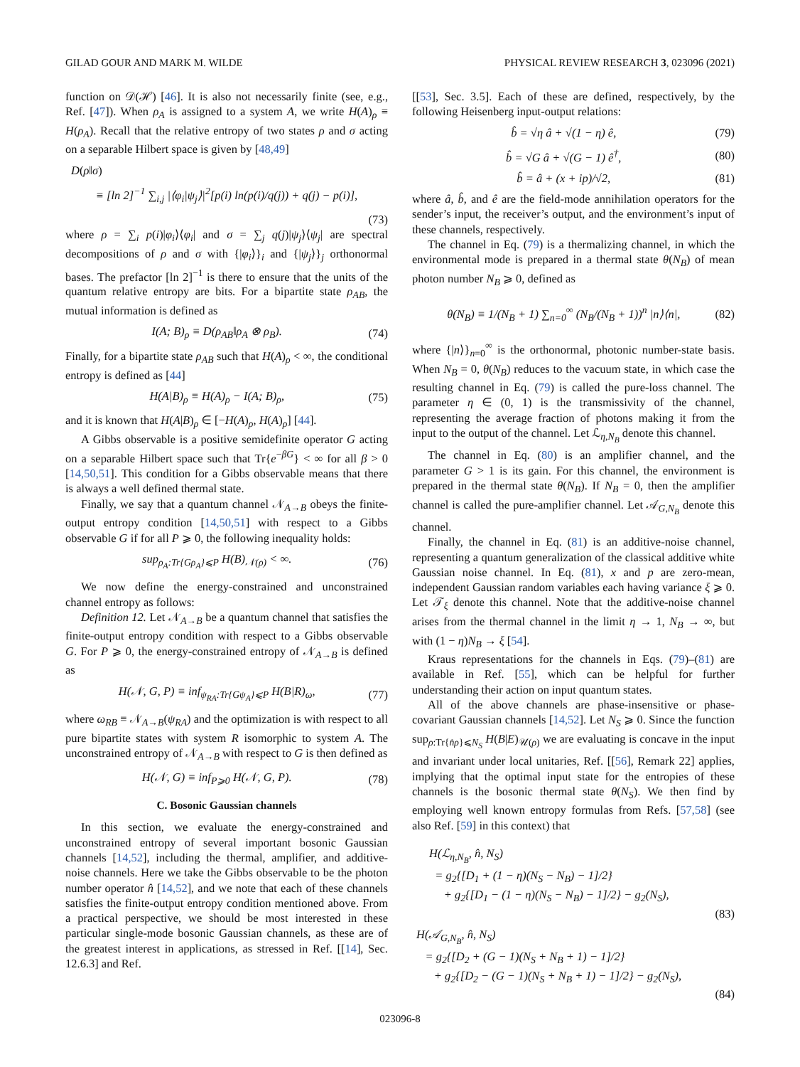GILAD GOUR AND MARK M. WILDE PHYSICAL REVIEW RESEARCH 3, 023096 (2021)
function on 𝒟(ℋ) [46]. It is also not necessarily finite (see, e.g., Ref. [47]). When ρ<sub>A</sub> is assigned to a system A, we write H(A)<sub>ρ</sub> ≡ H(ρ<sub>A</sub>). Recall that the relative entropy of two states ρ and σ acting on a separable Hilbert space is given by [48,49]
D(ρ‖σ)
≡ [ln 2]<sup>−1</sup> ∑<sub>i,j</sub> |⟨φ<sub>i</sub>|ψ<sub>j</sub>⟩|<sup>2</sup>[p(i) ln(p(i)/q(j)) + q(j) − p(i)],
(73)
where ρ = ∑<sub>i</sub> p(i)|φ<sub>i</sub>⟩⟨φ<sub>i</sub>| and σ = ∑<sub>j</sub> q(j)|ψ<sub>j</sub>⟩⟨ψ<sub>j</sub>| are spectral decompositions of ρ and σ with {|φ<sub>i</sub>⟩}<sub>i</sub> and {|ψ<sub>j</sub>⟩}<sub>j</sub> orthonormal bases. The prefactor [ln 2]<sup>−1</sup> is there to ensure that the units of the quantum relative entropy are bits. For a bipartite state ρ<sub>AB</sub>, the mutual information is defined as
I(A; B)<sub>ρ</sub> ≡ D(ρ<sub>AB</sub>‖ρ<sub>A</sub> ⊗ ρ<sub>B</sub>). (74)
Finally, for a bipartite state ρ<sub>AB</sub> such that H(A)<sub>ρ</sub> < ∞, the conditional entropy is defined as [44]
H(A|B)<sub>ρ</sub> ≡ H(A)<sub>ρ</sub> − I(A; B)<sub>ρ</sub>, (75)
and it is known that H(A|B)<sub>ρ</sub> ∈ [−H(A)<sub>ρ</sub>, H(A)<sub>ρ</sub>] [44].
A Gibbs observable is a positive semidefinite operator G acting on a separable Hilbert space such that Tr{e<sup>−βG</sup>} < ∞ for all β > 0 [14,50,51]. This condition for a Gibbs observable means that there is always a well defined thermal state.
Finally, we say that a quantum channel 𝒩<sub>A→B</sub> obeys the finite-output entropy condition [14,50,51] with respect to a Gibbs observable G if for all P ⩾ 0, the following inequality holds:
sup<sub>ρ<sub>A</sub>:Tr{Gρ<sub>A</sub>}⩽P</sub> H(B)<sub>𝒩(ρ)</sub> < ∞. (76)
We now define the energy-constrained and unconstrained channel entropy as follows:
Definition 12. Let 𝒩<sub>A→B</sub> be a quantum channel that satisfies the finite-output entropy condition with respect to a Gibbs observable G. For P ⩾ 0, the energy-constrained entropy of 𝒩<sub>A→B</sub> is defined as
H(𝒩, G, P) ≡ inf<sub>ψ<sub>RA</sub>:Tr{Gψ<sub>A</sub>}⩽P</sub> H(B|R)<sub>ω</sub>, (77)
where ω<sub>RB</sub> ≡ 𝒩<sub>A→B</sub>(ψ<sub>RA</sub>) and the optimization is with respect to all pure bipartite states with system R isomorphic to system A. The unconstrained entropy of 𝒩<sub>A→B</sub> with respect to G is then defined as
H(𝒩, G) ≡ inf<sub>P⩾0</sub> H(𝒩, G, P). (78)
C. Bosonic Gaussian channels
In this section, we evaluate the energy-constrained and unconstrained entropy of several important bosonic Gaussian channels [14,52], including the thermal, amplifier, and additive-noise channels. Here we take the Gibbs observable to be the photon number operator n̂ [14,52], and we note that each of these channels satisfies the finite-output entropy condition mentioned above. From a practical perspective, we should be most interested in these particular single-mode bosonic Gaussian channels, as these are of the greatest interest in applications, as stressed in Ref. [[14], Sec. 12.6.3] and Ref.
[[53], Sec. 3.5]. Each of these are defined, respectively, by the following Heisenberg input-output relations:
b̂ = √η â + √(1 − η) ê, (79)
b̂ = √G â + √(G − 1) ê<sup>†</sup>, (80)
b̂ = â + (x + ip)/√2, (81)
where â, b̂, and ê are the field-mode annihilation operators for the sender’s input, the receiver’s output, and the environment’s input of these channels, respectively.
The channel in Eq. (79) is a thermalizing channel, in which the environmental mode is prepared in a thermal state θ(N<sub>B</sub>) of mean photon number N<sub>B</sub> ⩾ 0, defined as
θ(N<sub>B</sub>) ≡ 1/(N<sub>B</sub> + 1) ∑<sub>n=0</sub><sup>∞</sup> (N<sub>B</sub>/(N<sub>B</sub> + 1))<sup>n</sup> |n⟩⟨n|, (82)
where {|n⟩}<sub>n=0</sub><sup>∞</sup> is the orthonormal, photonic number-state basis. When N<sub>B</sub> = 0, θ(N<sub>B</sub>) reduces to the vacuum state, in which case the resulting channel in Eq. (79) is called the pure-loss channel. The parameter η ∈ (0, 1) is the transmissivity of the channel, representing the average fraction of photons making it from the input to the output of the channel. Let ℒ<sub>η,N<sub>B</sub></sub> denote this channel.
The channel in Eq. (80) is an amplifier channel, and the parameter G > 1 is its gain. For this channel, the environment is prepared in the thermal state θ(N<sub>B</sub>). If N<sub>B</sub> = 0, then the amplifier channel is called the pure-amplifier channel. Let 𝒜<sub>G,N<sub>B</sub></sub> denote this channel.
Finally, the channel in Eq. (81) is an additive-noise channel, representing a quantum generalization of the classical additive white Gaussian noise channel. In Eq. (81), x and p are zero-mean, independent Gaussian random variables each having variance ξ ⩾ 0. Let 𝒯<sub>ξ</sub> denote this channel. Note that the additive-noise channel arises from the thermal channel in the limit η → 1, N<sub>B</sub> → ∞, but with (1 − η)N<sub>B</sub> → ξ [54].
Kraus representations for the channels in Eqs. (79)–(81) are available in Ref. [55], which can be helpful for further understanding their action on input quantum states.
All of the above channels are phase-insensitive or phase-covariant Gaussian channels [14,52]. Let N<sub>S</sub> ⩾ 0. Since the function sup<sub>ρ:Tr{n̂ρ}⩽N<sub>S</sub></sub> H(B|E)<sub>𝒰(ρ)</sub> we are evaluating is concave in the input and invariant under local unitaries, Ref. [[56], Remark 22] applies, implying that the optimal input state for the entropies of these channels is the bosonic thermal state θ(N<sub>S</sub>). We then find by employing well known entropy formulas from Refs. [57,58] (see also Ref. [59] in this context) that
H(ℒ<sub>η,N<sub>B</sub></sub>, n̂, N<sub>S</sub>)
= g<sub>2</sub>{[D<sub>1</sub> + (1 − η)(N<sub>S</sub> − N<sub>B</sub>) − 1]/2}
+ g<sub>2</sub>{[D<sub>1</sub> − (1 − η)(N<sub>S</sub> − N<sub>B</sub>) − 1]/2} − g<sub>2</sub>(N<sub>S</sub>),
(83)
H(𝒜<sub>G,N<sub>B</sub></sub>, n̂, N<sub>S</sub>)
= g<sub>2</sub>{[D<sub>2</sub> + (G − 1)(N<sub>S</sub> + N<sub>B</sub> + 1) − 1]/2}
+ g<sub>2</sub>{[D<sub>2</sub> − (G − 1)(N<sub>S</sub> + N<sub>B</sub> + 1) − 1]/2} − g<sub>2</sub>(N<sub>S</sub>),
(84)
023096-8